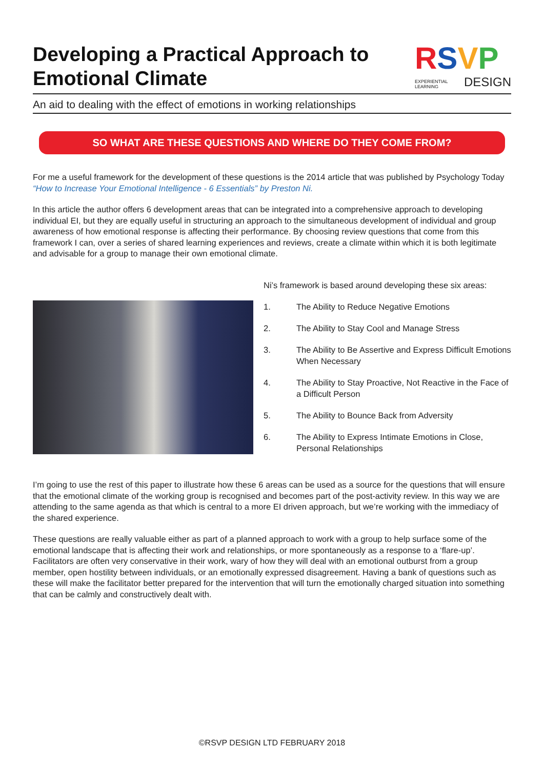Developing a Practical Approach to
Emotional Climate
RSVP
EXPERIENTIAL
LEARNING DESIGN
An aid to dealing with the effect of emotions in working relationships
SO WHAT ARE THESE QUESTIONS AND WHERE DO THEY COME FROM?
For me a useful framework for the development of these questions is the 2014 article that was published by Psychology Today “How to Increase Your Emotional Intelligence - 6 Essentials” by Preston Ni.
In this article the author offers 6 development areas that can be integrated into a comprehensive approach to developing individual EI, but they are equally useful in structuring an approach to the simultaneous development of individual and group awareness of how emotional response is affecting their performance. By choosing review questions that come from this framework I can, over a series of shared learning experiences and reviews, create a climate within which it is both legitimate and advisable for a group to manage their own emotional climate.
Ni’s framework is based around developing these six areas:
1. The Ability to Reduce Negative Emotions
2. The Ability to Stay Cool and Manage Stress
3. The Ability to Be Assertive and Express Difficult Emotions When Necessary
4. The Ability to Stay Proactive, Not Reactive in the Face of a Difficult Person
5. The Ability to Bounce Back from Adversity
6. The Ability to Express Intimate Emotions in Close, Personal Relationships
I’m going to use the rest of this paper to illustrate how these 6 areas can be used as a source for the questions that will ensure that the emotional climate of the working group is recognised and becomes part of the post-activity review. In this way we are attending to the same agenda as that which is central to a more EI driven approach, but we’re working with the immediacy of the shared experience.
These questions are really valuable either as part of a planned approach to work with a group to help surface some of the emotional landscape that is affecting their work and relationships, or more spontaneously as a response to a ‘flare-up’. Facilitators are often very conservative in their work, wary of how they will deal with an emotional outburst from a group member, open hostility between individuals, or an emotionally expressed disagreement. Having a bank of questions such as these will make the facilitator better prepared for the intervention that will turn the emotionally charged situation into something that can be calmly and constructively dealt with.
©RSVP DESIGN LTD FEBRUARY 2018